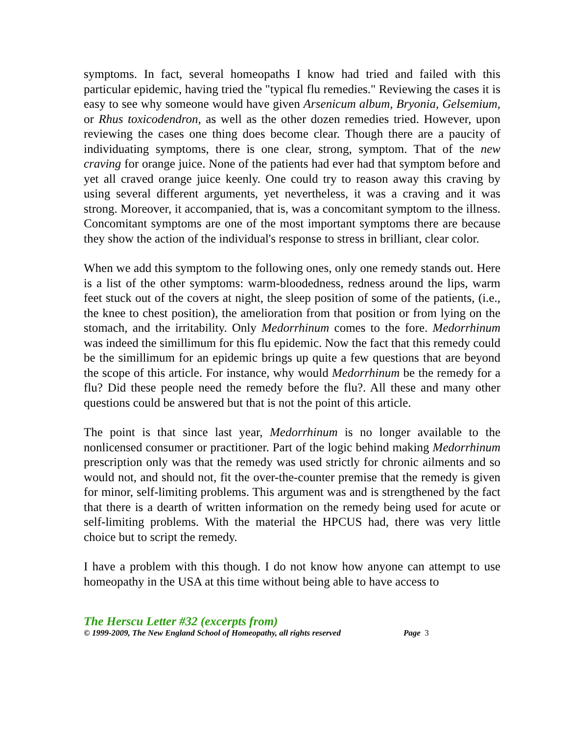symptoms. In fact, several homeopaths I know had tried and failed with this particular epidemic, having tried the "typical flu remedies." Reviewing the cases it is easy to see why someone would have given Arsenicum album, Bryonia, Gelsemium, or Rhus toxicodendron, as well as the other dozen remedies tried. However, upon reviewing the cases one thing does become clear. Though there are a paucity of individuating symptoms, there is one clear, strong, symptom. That of the new craving for orange juice. None of the patients had ever had that symptom before and yet all craved orange juice keenly. One could try to reason away this craving by using several different arguments, yet nevertheless, it was a craving and it was strong. Moreover, it accompanied, that is, was a concomitant symptom to the illness. Concomitant symptoms are one of the most important symptoms there are because they show the action of the individual's response to stress in brilliant, clear color.
When we add this symptom to the following ones, only one remedy stands out. Here is a list of the other symptoms: warm-bloodedness, redness around the lips, warm feet stuck out of the covers at night, the sleep position of some of the patients, (i.e., the knee to chest position), the amelioration from that position or from lying on the stomach, and the irritability. Only Medorrhinum comes to the fore. Medorrhinum was indeed the simillimum for this flu epidemic. Now the fact that this remedy could be the simillimum for an epidemic brings up quite a few questions that are beyond the scope of this article. For instance, why would Medorrhinum be the remedy for a flu? Did these people need the remedy before the flu?. All these and many other questions could be answered but that is not the point of this article.
The point is that since last year, Medorrhinum is no longer available to the nonlicensed consumer or practitioner. Part of the logic behind making Medorrhinum prescription only was that the remedy was used strictly for chronic ailments and so would not, and should not, fit the over-the-counter premise that the remedy is given for minor, self-limiting problems. This argument was and is strengthened by the fact that there is a dearth of written information on the remedy being used for acute or self-limiting problems. With the material the HPCUS had, there was very little choice but to script the remedy.
I have a problem with this though. I do not know how anyone can attempt to use homeopathy in the USA at this time without being able to have access to
The Herscu Letter #32 (excerpts from)
© 1999-2009, The New England School of Homeopathy, all rights reserved Page 3